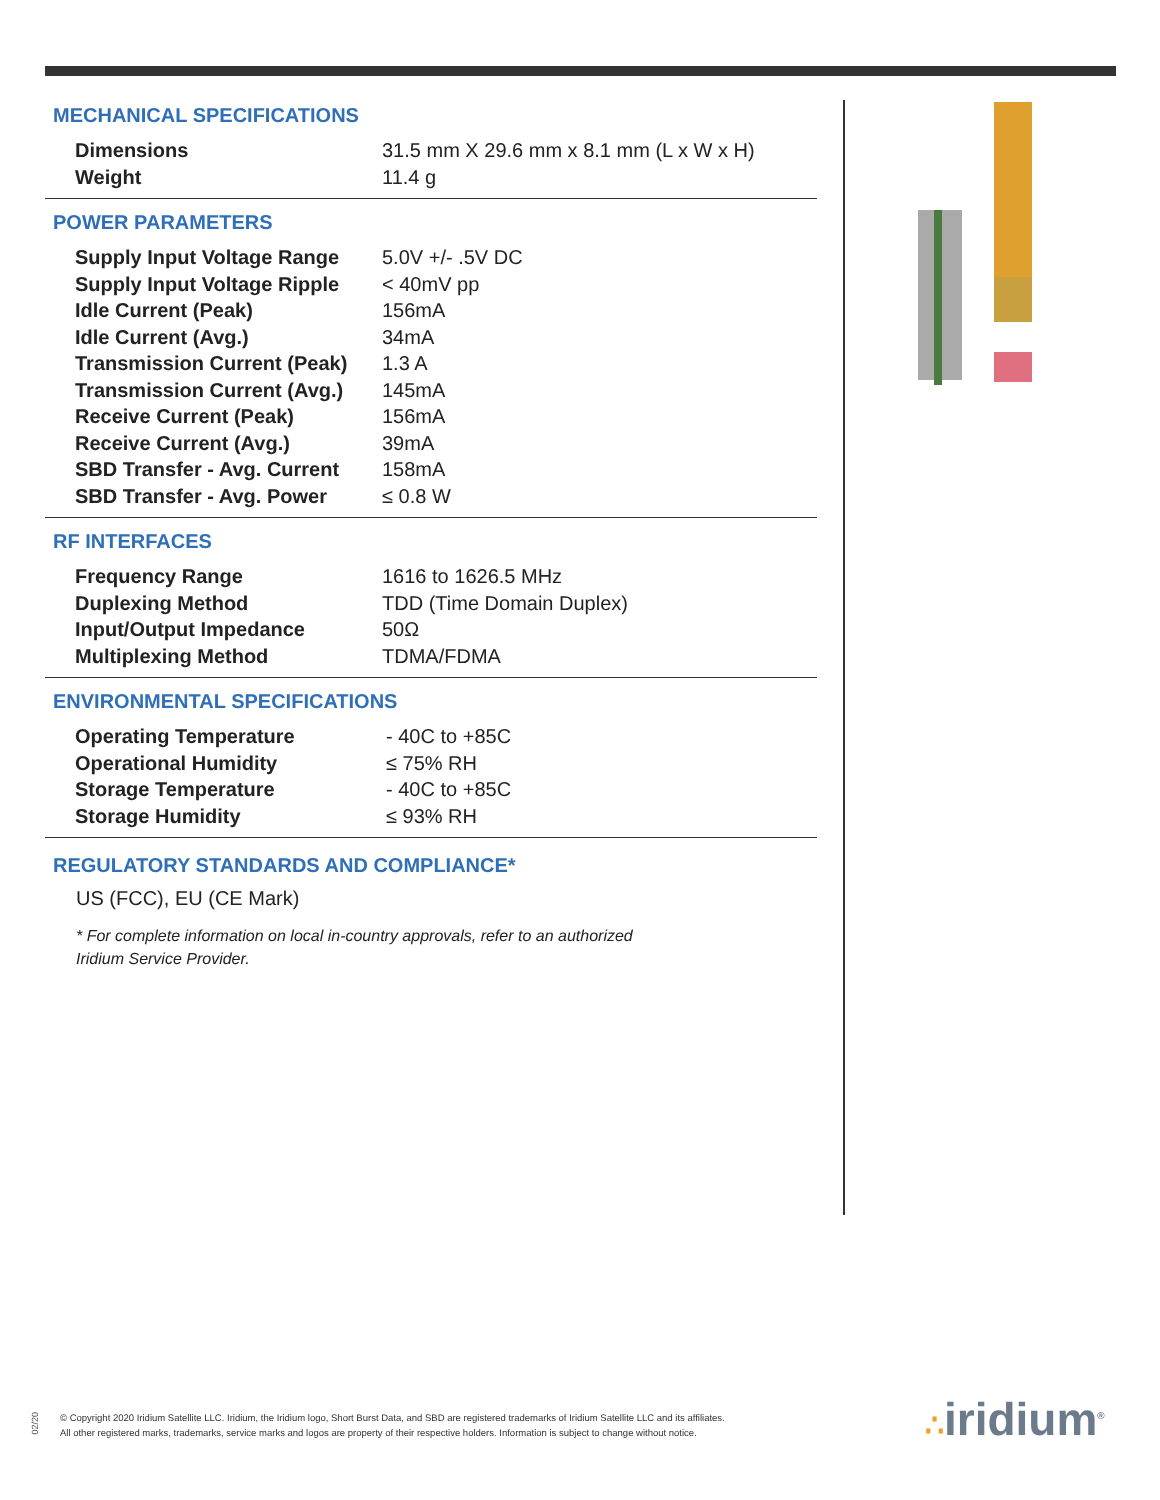MECHANICAL SPECIFICATIONS
| Dimensions | 31.5 mm X 29.6 mm x 8.1 mm (L x W x H) |
| Weight | 11.4 g |
POWER PARAMETERS
| Supply Input Voltage Range | 5.0V +/- .5V DC |
| Supply Input Voltage Ripple | < 40mV pp |
| Idle Current (Peak) | 156mA |
| Idle Current (Avg.) | 34mA |
| Transmission Current (Peak) | 1.3 A |
| Transmission Current (Avg.) | 145mA |
| Receive Current (Peak) | 156mA |
| Receive Current (Avg.) | 39mA |
| SBD Transfer - Avg. Current | 158mA |
| SBD Transfer - Avg. Power | ≤ 0.8 W |
RF INTERFACES
| Frequency Range | 1616 to 1626.5 MHz |
| Duplexing Method | TDD (Time Domain Duplex) |
| Input/Output Impedance | 50Ω |
| Multiplexing Method | TDMA/FDMA |
ENVIRONMENTAL SPECIFICATIONS
| Operating Temperature | - 40C to +85C |
| Operational Humidity | ≤ 75% RH |
| Storage Temperature | - 40C to +85C |
| Storage Humidity | ≤ 93% RH |
REGULATORY STANDARDS AND COMPLIANCE*
US (FCC), EU (CE Mark)
* For complete information on local in-country approvals, refer to an authorized
Iridium Service Provider.
02/20
© Copyright 2020 Iridium Satellite LLC. Iridium, the Iridium logo, Short Burst Data, and SBD are registered trademarks of Iridium Satellite LLC and its affiliates.
All other registered marks, trademarks, service marks and logos are property of their respective holders. Information is subject to change without notice.
∴iridium<sup>®</sup>